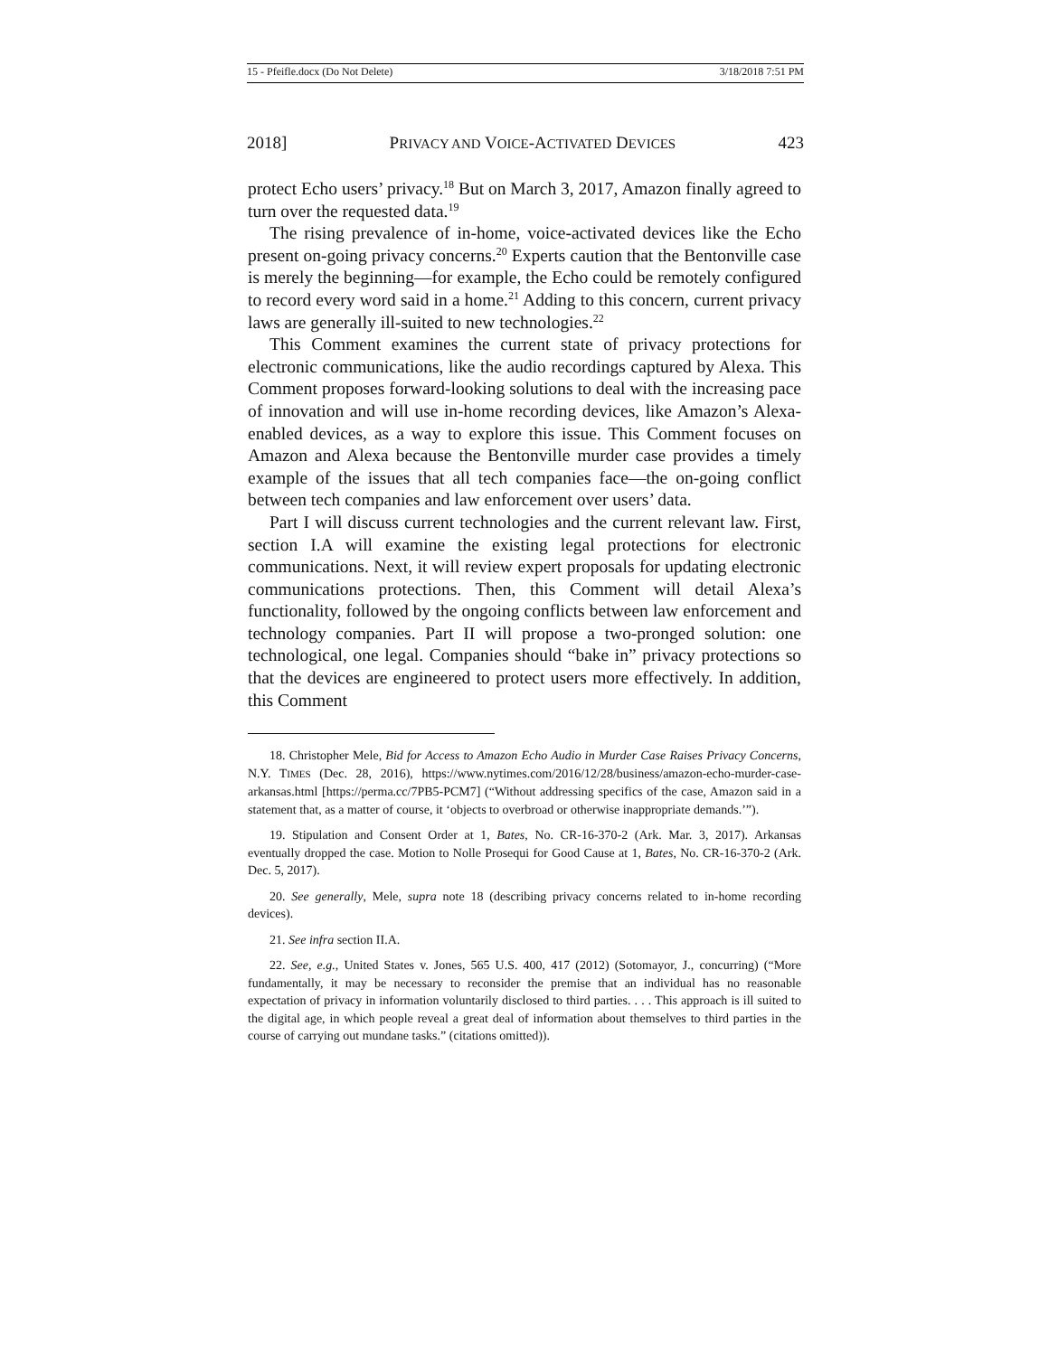15 - Pfeifle.docx (Do Not Delete) 3/18/2018 7:51 PM
2018] PRIVACY AND VOICE-ACTIVATED DEVICES 423
protect Echo users’ privacy.<sup>18</sup> But on March 3, 2017, Amazon finally agreed to turn over the requested data.<sup>19</sup>
The rising prevalence of in-home, voice-activated devices like the Echo present on-going privacy concerns.<sup>20</sup> Experts caution that the Bentonville case is merely the beginning—for example, the Echo could be remotely configured to record every word said in a home.<sup>21</sup> Adding to this concern, current privacy laws are generally ill-suited to new technologies.<sup>22</sup>
This Comment examines the current state of privacy protections for electronic communications, like the audio recordings captured by Alexa. This Comment proposes forward-looking solutions to deal with the increasing pace of innovation and will use in-home recording devices, like Amazon’s Alexa-enabled devices, as a way to explore this issue. This Comment focuses on Amazon and Alexa because the Bentonville murder case provides a timely example of the issues that all tech companies face—the on-going conflict between tech companies and law enforcement over users’ data.
Part I will discuss current technologies and the current relevant law. First, section I.A will examine the existing legal protections for electronic communications. Next, it will review expert proposals for updating electronic communications protections. Then, this Comment will detail Alexa’s functionality, followed by the ongoing conflicts between law enforcement and technology companies. Part II will propose a two-pronged solution: one technological, one legal. Companies should “bake in” privacy protections so that the devices are engineered to protect users more effectively. In addition, this Comment
18. Christopher Mele, Bid for Access to Amazon Echo Audio in Murder Case Raises Privacy Concerns, N.Y. TIMES (Dec. 28, 2016), https://www.nytimes.com/2016/12/28/business/amazon-echo-murder-case-arkansas.html [https://perma.cc/7PB5-PCM7] (“Without addressing specifics of the case, Amazon said in a statement that, as a matter of course, it ‘objects to overbroad or otherwise inappropriate demands.’”).
19. Stipulation and Consent Order at 1, Bates, No. CR-16-370-2 (Ark. Mar. 3, 2017). Arkansas eventually dropped the case. Motion to Nolle Prosequi for Good Cause at 1, Bates, No. CR-16-370-2 (Ark. Dec. 5, 2017).
20. See generally, Mele, supra note 18 (describing privacy concerns related to in-home recording devices).
21. See infra section II.A.
22. See, e.g., United States v. Jones, 565 U.S. 400, 417 (2012) (Sotomayor, J., concurring) (“More fundamentally, it may be necessary to reconsider the premise that an individual has no reasonable expectation of privacy in information voluntarily disclosed to third parties. . . . This approach is ill suited to the digital age, in which people reveal a great deal of information about themselves to third parties in the course of carrying out mundane tasks.” (citations omitted)).